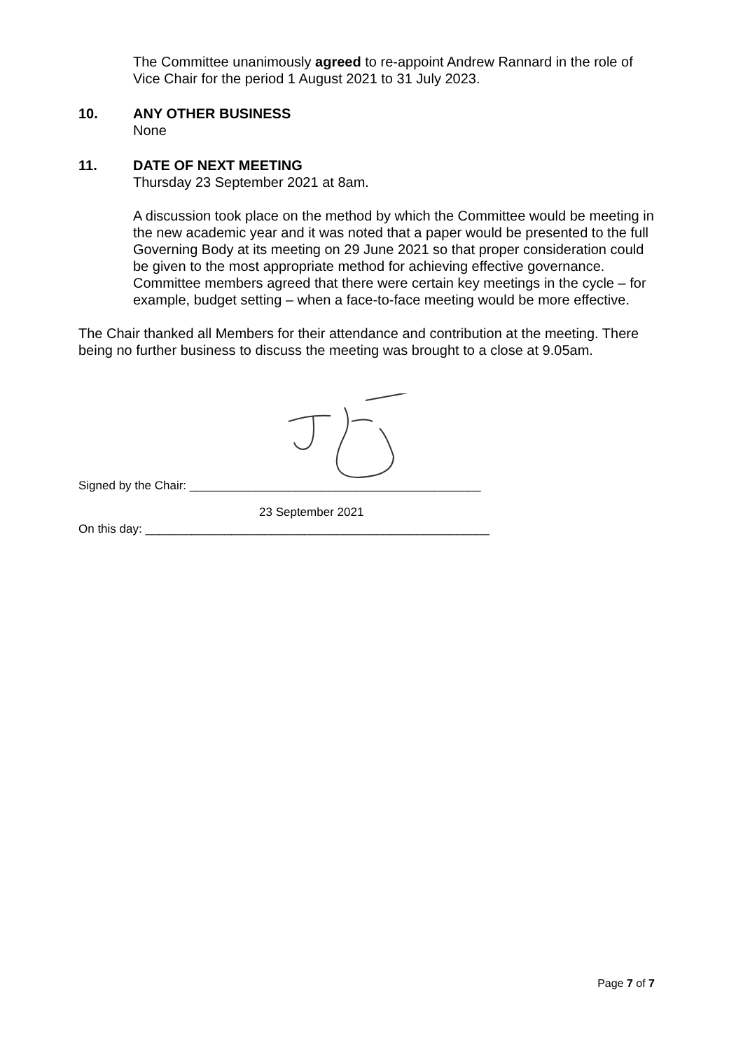The Committee unanimously agreed to re-appoint Andrew Rannard in the role of Vice Chair for the period 1 August 2021 to 31 July 2023.
10. ANY OTHER BUSINESS
None
11. DATE OF NEXT MEETING
Thursday 23 September 2021 at 8am.
A discussion took place on the method by which the Committee would be meeting in the new academic year and it was noted that a paper would be presented to the full Governing Body at its meeting on 29 June 2021 so that proper consideration could be given to the most appropriate method for achieving effective governance. Committee members agreed that there were certain key meetings in the cycle – for example, budget setting – when a face-to-face meeting would be more effective.
The Chair thanked all Members for their attendance and contribution at the meeting. There being no further business to discuss the meeting was brought to a close at 9.05am.
Signed by the Chair: ____________________________________________
23 September 2021
On this day: ____________________________________________________
Page 7 of 7